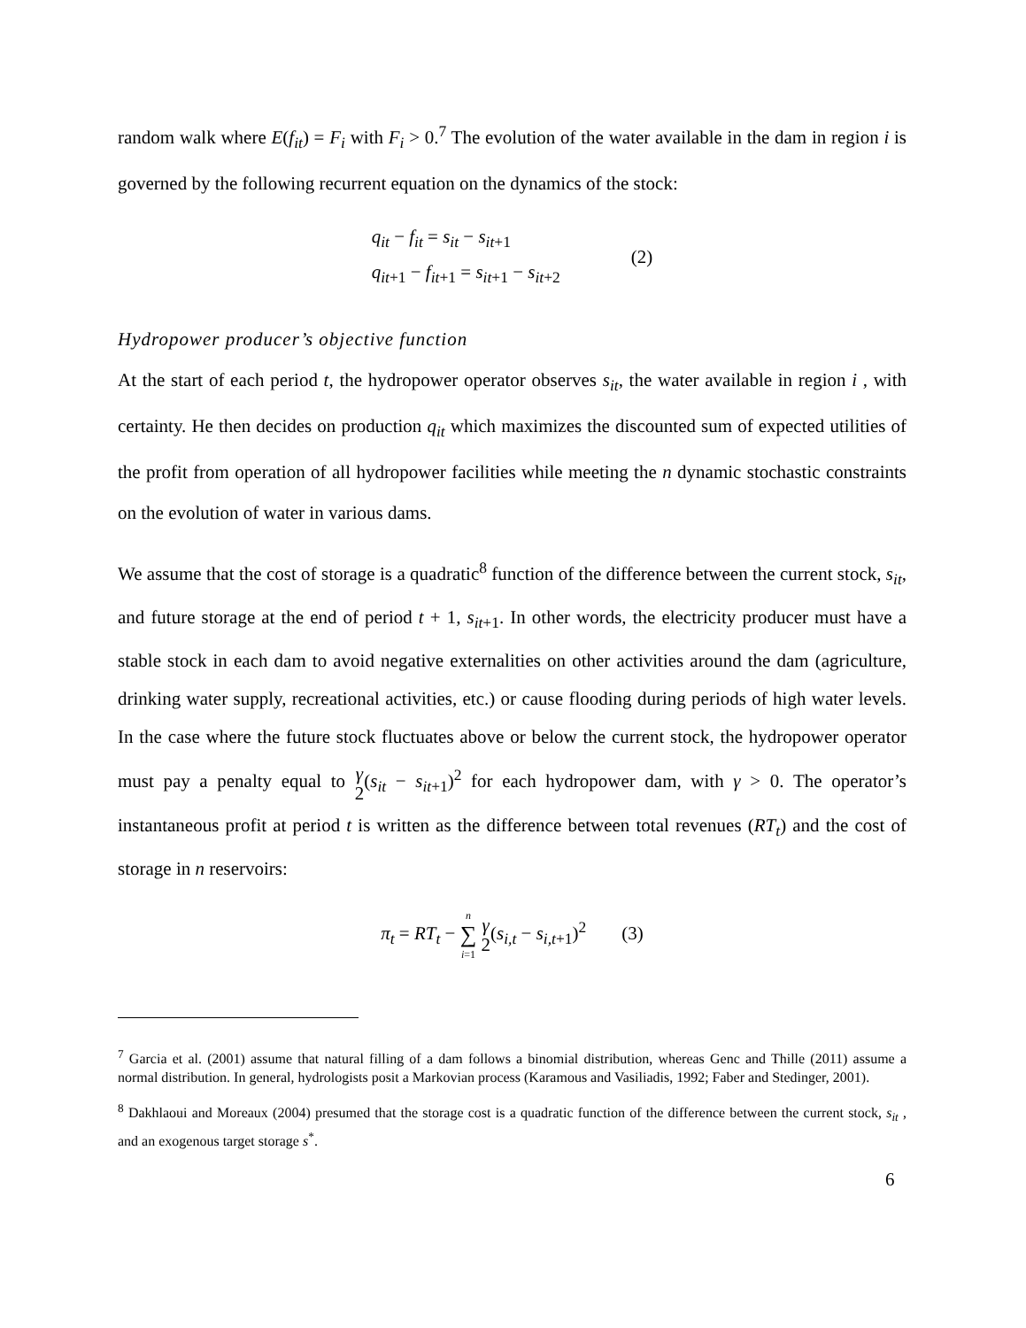random walk where E(f<sub>it</sub>) = F<sub>i</sub> with F<sub>i</sub> > 0.<sup>7</sup> The evolution of the water available in the dam in region i is governed by the following recurrent equation on the dynamics of the stock:
q<sub>it</sub> − f<sub>it</sub> = s<sub>it</sub> − s<sub>it</sub><sub>+1</sub>
q<sub>it</sub><sub>+1</sub> − f<sub>it</sub><sub>+1</sub> = s<sub>it</sub><sub>+1</sub> − s<sub>it</sub><sub>+2</sub>
(2)
Hydropower producer’s objective function
At the start of each period t, the hydropower operator observes s<sub>it</sub>, the water available in region i , with certainty. He then decides on production q<sub>it</sub> which maximizes the discounted sum of expected utilities of the profit from operation of all hydropower facilities while meeting the n dynamic stochastic constraints on the evolution of water in various dams.
We assume that the cost of storage is a quadratic<sup>8</sup> function of the difference between the current stock, s<sub>it</sub>, and future storage at the end of period t + 1, s<sub>it</sub><sub>+1</sub>. In other words, the electricity producer must have a stable stock in each dam to avoid negative externalities on other activities around the dam (agriculture, drinking water supply, recreational activities, etc.) or cause flooding during periods of high water levels. In the case where the future stock fluctuates above or below the current stock, the hydropower operator must pay a penalty equal to γ 2(s<sub>it</sub> − s<sub>it</sub><sub>+1</sub>)<sup>2</sup> for each hydropower dam, with γ > 0. The operator’s instantaneous profit at period t is written as the difference between total revenues (RT<sub>t</sub>) and the cost of storage in n reservoirs:
π<sub>t</sub> = RT<sub>t</sub> − n ∑ i=1 γ 2(s<sub>i,t</sub> − s<sub>i,t</sub><sub>+1</sub>)<sup>2</sup> (3)
<sup>7</sup> Garcia et al. (2001) assume that natural filling of a dam follows a binomial distribution, whereas Genc and Thille (2011) assume a normal distribution. In general, hydrologists posit a Markovian process (Karamous and Vasiliadis, 1992; Faber and Stedinger, 2001).
<sup>8</sup> Dakhlaoui and Moreaux (2004) presumed that the storage cost is a quadratic function of the difference between the current stock, s<sub>it</sub> , and an exogenous target storage s<sup>*</sup>.
6